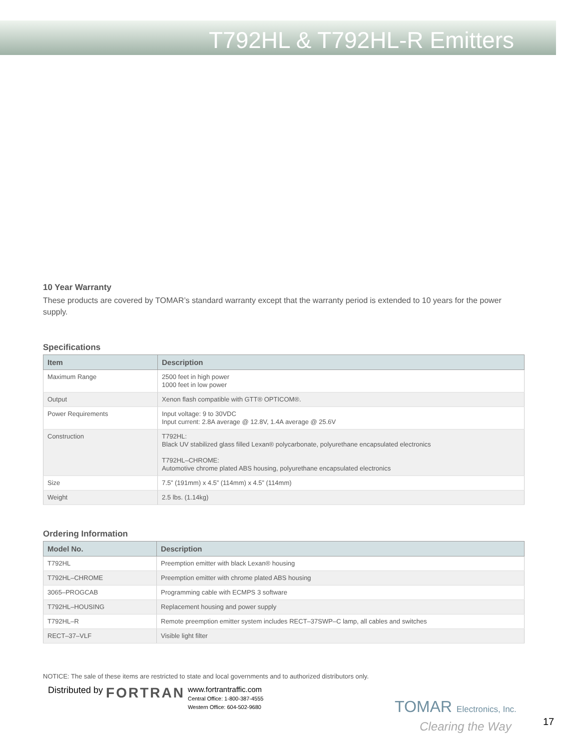T792HL & T792HL-R Emitters
10 Year Warranty
These products are covered by TOMAR’s standard warranty except that the warranty period is extended to 10 years for the power supply.
Specifications
| Item | Description |
| --- | --- |
| Maximum Range | 2500 feet in high power 1000 feet in low power |
| Output | Xenon flash compatible with GTT® OPTICOM®. |
| Power Requirements | Input voltage: 9 to 30VDC Input current: 2.8A average @ 12.8V, 1.4A average @ 25.6V |
| Construction | T792HL: Black UV stabilized glass filled Lexan® polycarbonate, polyurethane encapsulated electronics T792HL–CHROME: Automotive chrome plated ABS housing, polyurethane encapsulated electronics |
| Size | 7.5” (191mm) x 4.5” (114mm) x 4.5” (114mm) |
| Weight | 2.5 lbs. (1.14kg) |
Ordering Information
| Model No. | Description |
| --- | --- |
| T792HL | Preemption emitter with black Lexan® housing |
| T792HL–CHROME | Preemption emitter with chrome plated ABS housing |
| 3065–PROGCAB | Programming cable with ECMPS 3 software |
| T792HL–HOUSING | Replacement housing and power supply |
| T792HL–R | Remote preemption emitter system includes RECT–37SWP–C lamp, all cables and switches |
| RECT–37–VLF | Visible light filter |
NOTICE: The sale of these items are restricted to state and local governments and to authorized distributors only.
Distributed by FORTRAN www.fortrantraffic.com
Central Office: 1-800-387-4555
Western Office: 604-502-9680
TOMAR Electronics, Inc.
Clearing the Way
17